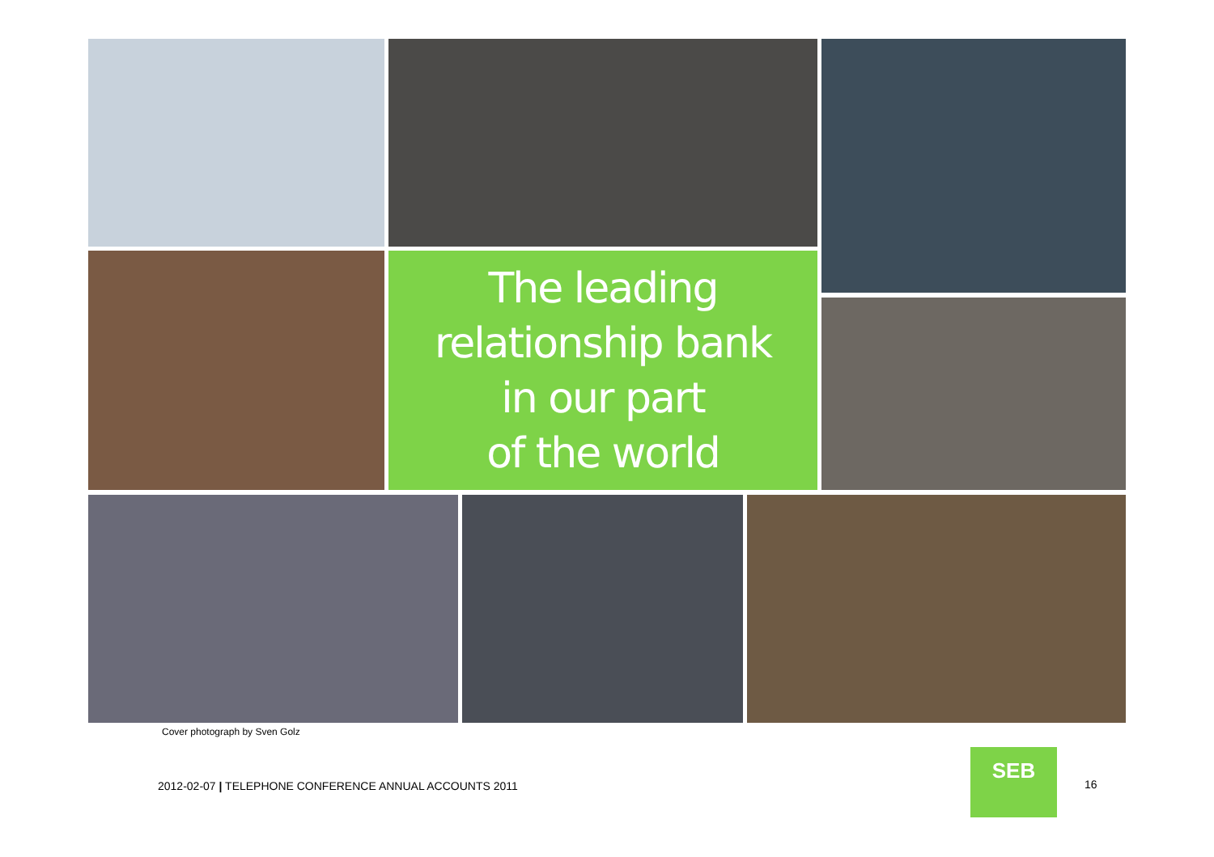The leading
relationship bank
in our part
of the world
Cover photograph by Sven Golz
2012-02-07 | TELEPHONE CONFERENCE ANNUAL ACCOUNTS 2011
SEB
16